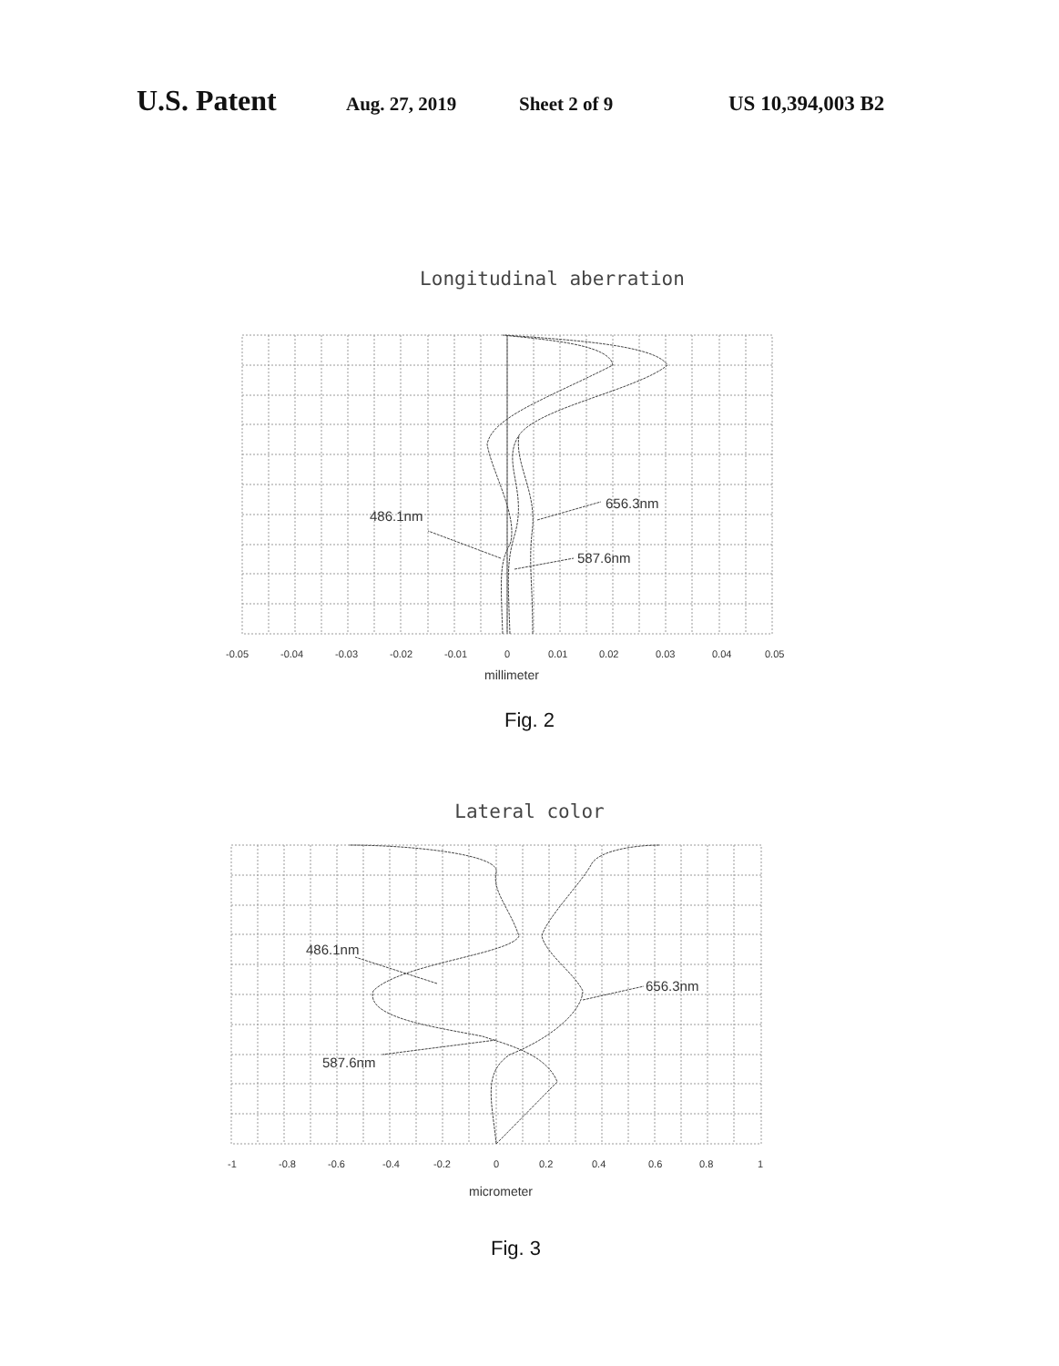U.S. Patent Aug. 27, 2019 Sheet 2 of 9 US 10,394,003 B2
Longitudinal aberration
656.3nm
587.6nm
486.1nm
-0.05
-0.04
-0.03
-0.02
-0.01
0
0.01
0.02
0.03
0.04
0.05
millimeter
Fig. 2
Lateral color
486.1nm
656.3nm
587.6nm
-1
-0.8
-0.6
-0.4
-0.2
0
0.2
0.4
0.6
0.8
1
micrometer
Fig. 3